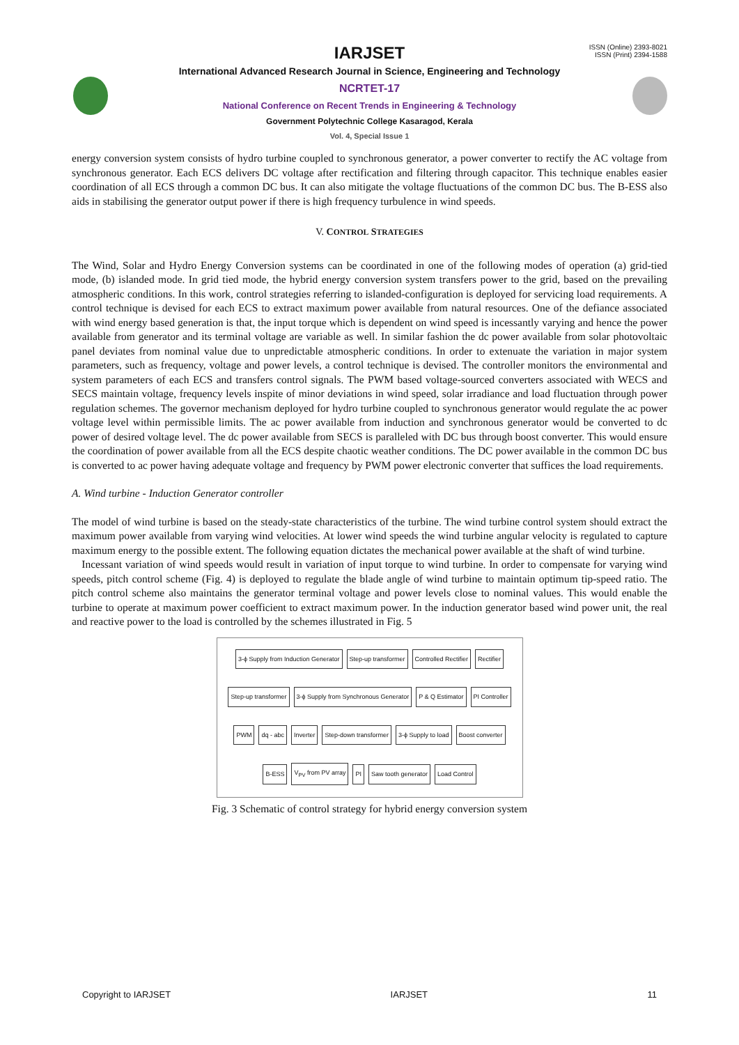ISSN (Online) 2393-8021
ISSN (Print) 2394-1588
IARJSET
International Advanced Research Journal in Science, Engineering and Technology
NCRTET-17
National Conference on Recent Trends in Engineering & Technology
Government Polytechnic College Kasaragod, Kerala
Vol. 4, Special Issue 1
energy conversion system consists of hydro turbine coupled to synchronous generator, a power converter to rectify the AC voltage from synchronous generator. Each ECS delivers DC voltage after rectification and filtering through capacitor. This technique enables easier coordination of all ECS through a common DC bus. It can also mitigate the voltage fluctuations of the common DC bus. The B-ESS also aids in stabilising the generator output power if there is high frequency turbulence in wind speeds.
V. CONTROL STRATEGIES
The Wind, Solar and Hydro Energy Conversion systems can be coordinated in one of the following modes of operation (a) grid-tied mode, (b) islanded mode. In grid tied mode, the hybrid energy conversion system transfers power to the grid, based on the prevailing atmospheric conditions. In this work, control strategies referring to islanded-configuration is deployed for servicing load requirements. A control technique is devised for each ECS to extract maximum power available from natural resources. One of the defiance associated with wind energy based generation is that, the input torque which is dependent on wind speed is incessantly varying and hence the power available from generator and its terminal voltage are variable as well. In similar fashion the dc power available from solar photovoltaic panel deviates from nominal value due to unpredictable atmospheric conditions. In order to extenuate the variation in major system parameters, such as frequency, voltage and power levels, a control technique is devised. The controller monitors the environmental and system parameters of each ECS and transfers control signals. The PWM based voltage-sourced converters associated with WECS and SECS maintain voltage, frequency levels inspite of minor deviations in wind speed, solar irradiance and load fluctuation through power regulation schemes. The governor mechanism deployed for hydro turbine coupled to synchronous generator would regulate the ac power voltage level within permissible limits. The ac power available from induction and synchronous generator would be converted to dc power of desired voltage level. The dc power available from SECS is paralleled with DC bus through boost converter. This would ensure the coordination of power available from all the ECS despite chaotic weather conditions. The DC power available in the common DC bus is converted to ac power having adequate voltage and frequency by PWM power electronic converter that suffices the load requirements.
A. Wind turbine - Induction Generator controller
The model of wind turbine is based on the steady-state characteristics of the turbine. The wind turbine control system should extract the maximum power available from varying wind velocities. At lower wind speeds the wind turbine angular velocity is regulated to capture maximum energy to the possible extent. The following equation dictates the mechanical power available at the shaft of wind turbine.
Incessant variation of wind speeds would result in variation of input torque to wind turbine. In order to compensate for varying wind speeds, pitch control scheme (Fig. 4) is deployed to regulate the blade angle of wind turbine to maintain optimum tip-speed ratio. The pitch control scheme also maintains the generator terminal voltage and power levels close to nominal values. This would enable the turbine to operate at maximum power coefficient to extract maximum power. In the induction generator based wind power unit, the real and reactive power to the load is controlled by the schemes illustrated in Fig. 5
3-ϕ Supply from Induction Generator Step-up transformer Controlled Rectifier Rectifier Step-up transformer 3-ϕ Supply from Synchronous Generator P & Q Estimator PI Controller PWM dq - abc Inverter Step-down transformer 3-ϕ Supply to load Boost converter B-ESS V<sub>PV</sub> from PV array PI Saw tooth generator Load Control
Fig. 3 Schematic of control strategy for hybrid energy conversion system
Copyright to IARJSET IARJSET 11